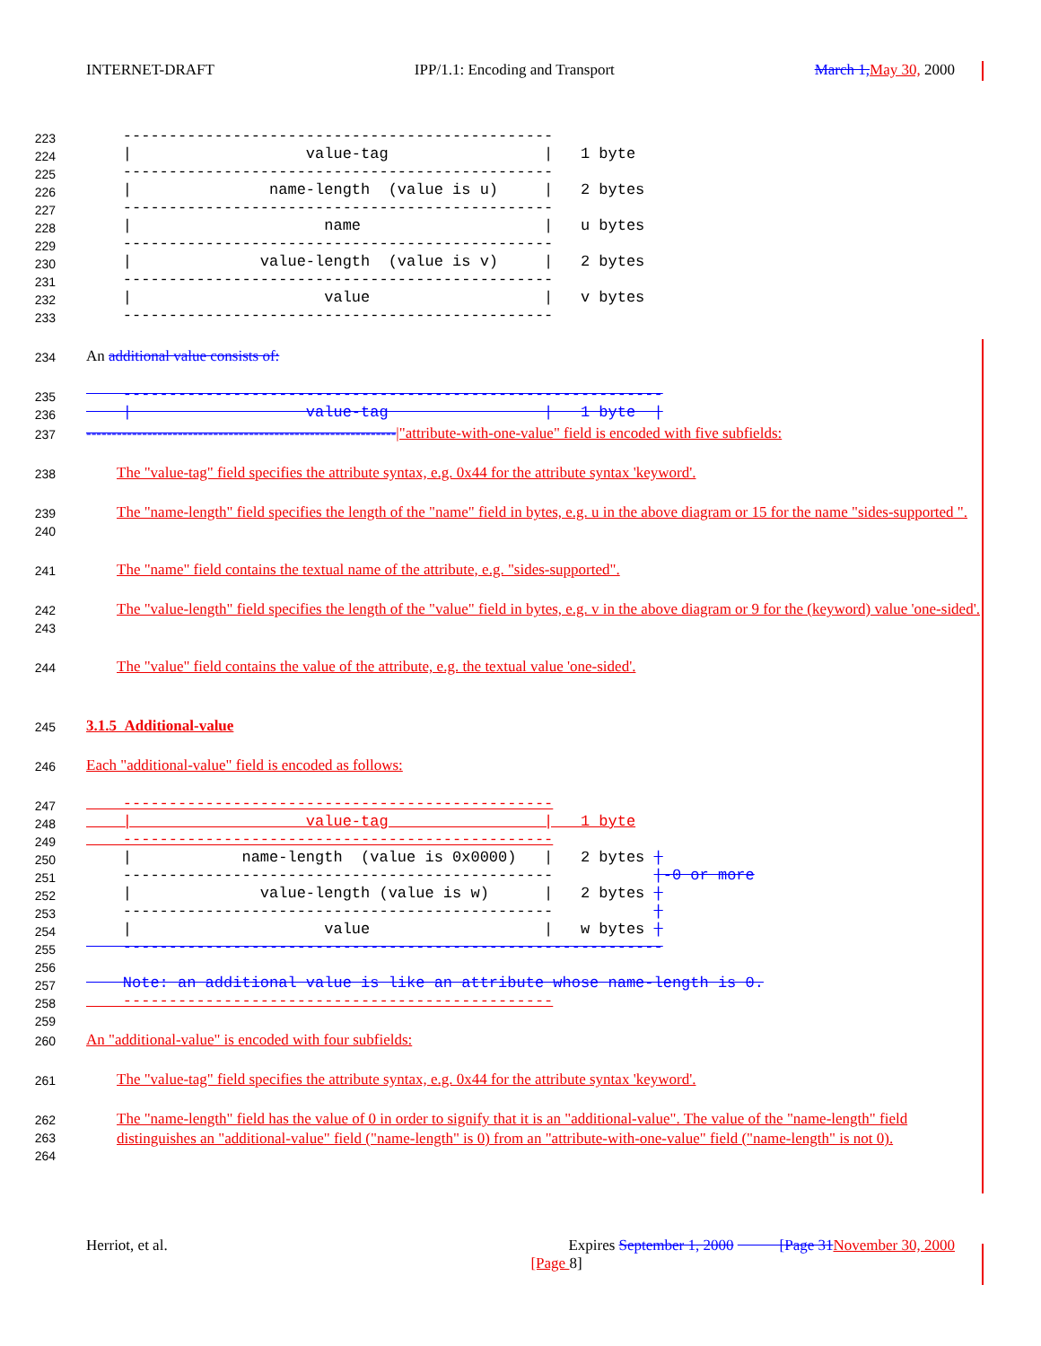INTERNET-DRAFT IPP/1.1: Encoding and Transport March 1, May 30, 2000
223
224
225
226
227
228
229
230
231
232
233
    -----------------------------------------------
    |                   value-tag                 |   1 byte
    -----------------------------------------------
    |               name-length  (value is u)     |   2 bytes
    -----------------------------------------------
    |                     name                    |   u bytes
    -----------------------------------------------
    |              value-length  (value is v)     |   2 bytes
    -----------------------------------------------
    |                     value                   |   v bytes
    -----------------------------------------------
234 An additional value consists of:
235
236
    -----------------------------------------------------------
    |                   value-tag                 |   1 byte  |
237 -------------------------------------------------------------|"attribute-with-one-value" field is encoded with five subfields:
238 The "value-tag" field specifies the attribute syntax, e.g. 0x44 for the attribute syntax 'keyword'.
239
240 The "name-length" field specifies the length of the "name" field in bytes, e.g. u in the above diagram or 15 for the name "sides-supported ".
241 The "name" field contains the textual name of the attribute, e.g. "sides-supported".
242
243 The "value-length" field specifies the length of the "value" field in bytes, e.g. v in the above diagram or 9 for the (keyword) value 'one-sided'.
244 The "value" field contains the value of the attribute, e.g. the textual value 'one-sided'.
245 3.1.5 Additional-value
246 Each "additional-value" field is encoded as follows:
247
248
249
250
251
252
253
254
255
256
257
258
259
    -----------------------------------------------
    |                   value-tag                 |   1 byte
    -----------------------------------------------
    |            name-length  (value is 0x0000)   |   2 bytes |
    -----------------------------------------------           |-0 or more
    |              value-length (value is w)      |   2 bytes |
    -----------------------------------------------           |
    |                     value                   |   w bytes |
    -----------------------------------------------------------

    Note: an additional value is like an attribute whose name-length is 0.
    -----------------------------------------------
260 An "additional-value" is encoded with four subfields:
261 The "value-tag" field specifies the attribute syntax, e.g. 0x44 for the attribute syntax 'keyword'.
262
263
264 The "name-length" field has the value of 0 in order to signify that it is an "additional-value". The value of the "name-length" field distinguishes an "additional-value" field ("name-length" is 0) from an "attribute-with-one-value" field ("name-length" is not 0).
Herriot, et al. Expires September 1, 2000 [Page 31 November 30, 2000
[Page 8]